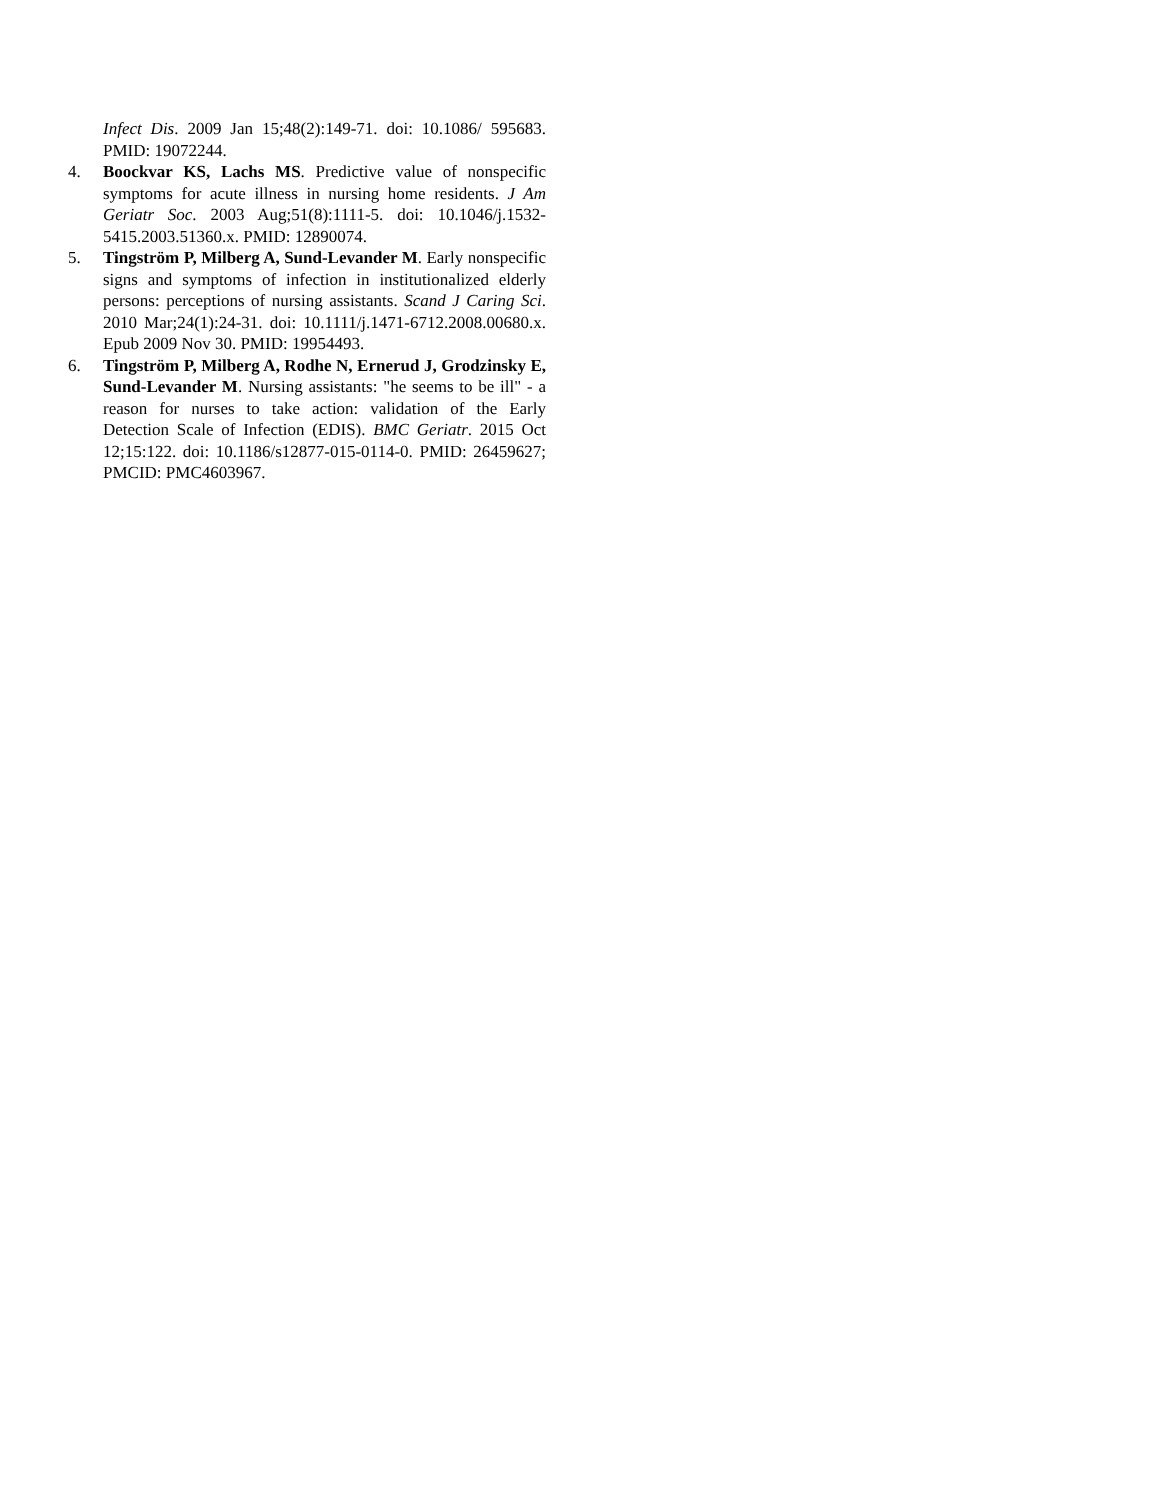Infect Dis. 2009 Jan 15;48(2):149-71. doi: 10.1086/ 595683. PMID: 19072244.
4. Boockvar KS, Lachs MS. Predictive value of nonspecific symptoms for acute illness in nursing home residents. J Am Geriatr Soc. 2003 Aug;51(8):1111-5. doi: 10.1046/j.1532-5415.2003.51360.x. PMID: 12890074.
5. Tingström P, Milberg A, Sund-Levander M. Early nonspecific signs and symptoms of infection in institutionalized elderly persons: perceptions of nursing assistants. Scand J Caring Sci. 2010 Mar;24(1):24-31. doi: 10.1111/j.1471-6712.2008.00680.x. Epub 2009 Nov 30. PMID: 19954493.
6. Tingström P, Milberg A, Rodhe N, Ernerud J, Grodzinsky E, Sund-Levander M. Nursing assistants: "he seems to be ill" - a reason for nurses to take action: validation of the Early Detection Scale of Infection (EDIS). BMC Geriatr. 2015 Oct 12;15:122. doi: 10.1186/s12877-015-0114-0. PMID: 26459627; PMCID: PMC4603967.